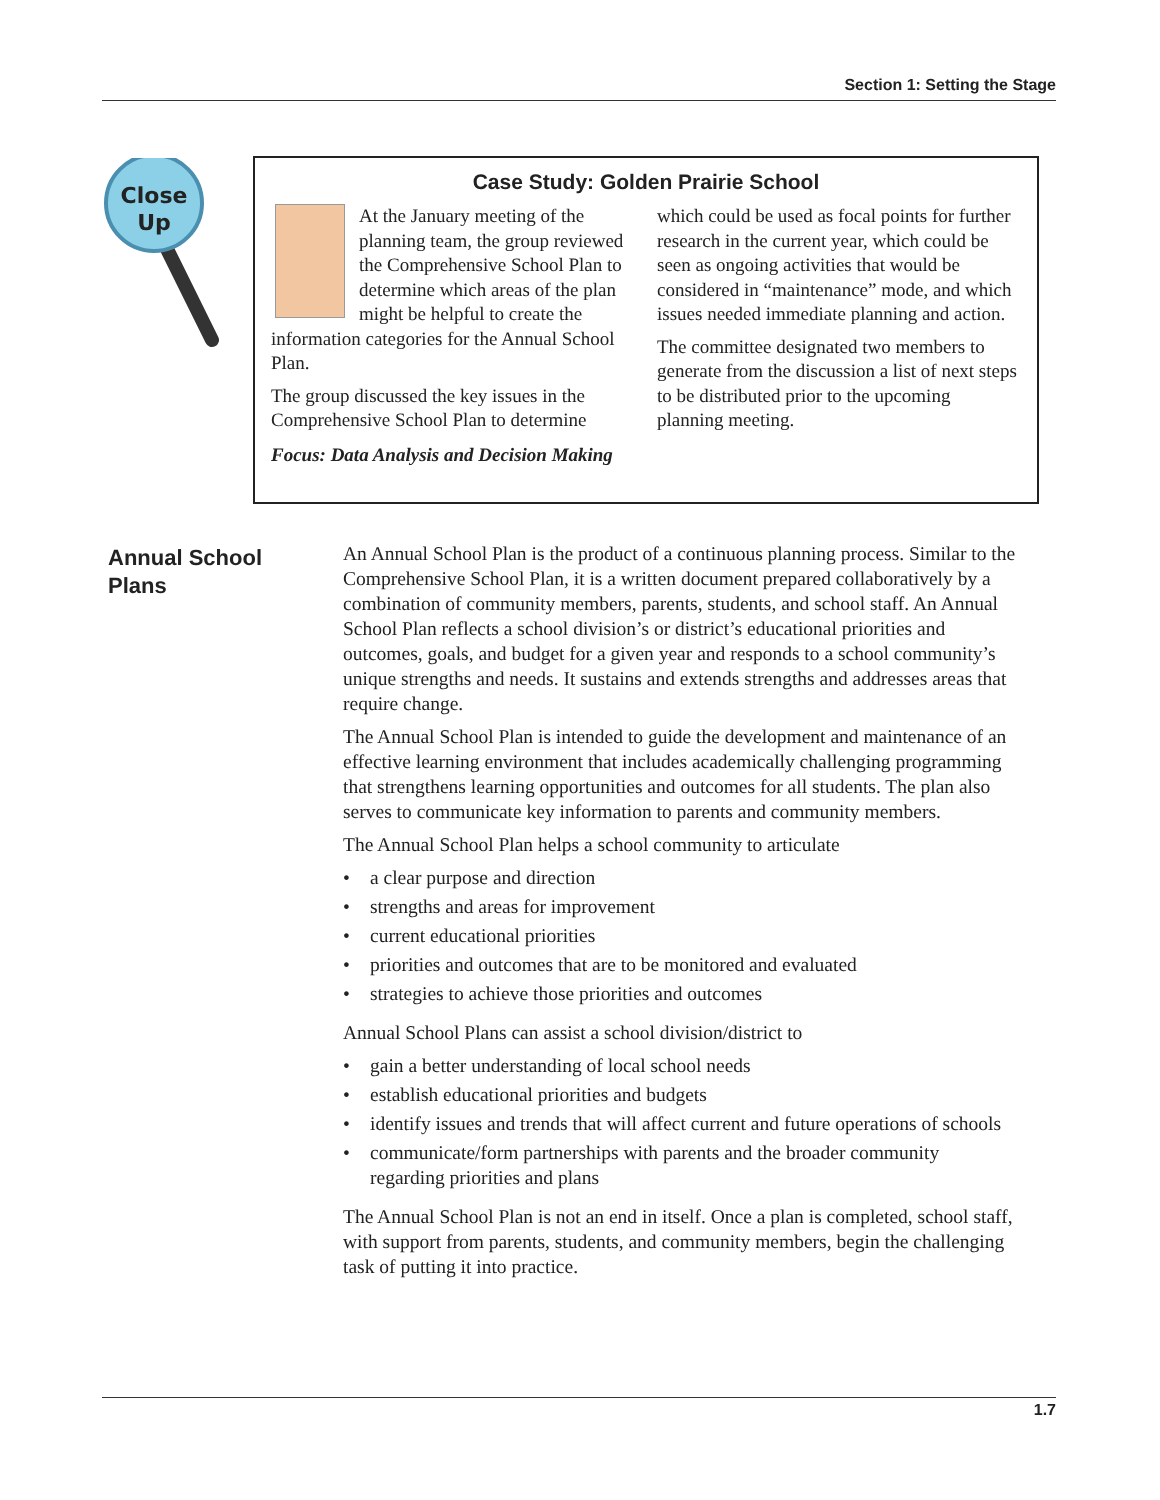Section 1: Setting the Stage
Close
Up
Case Study: Golden Prairie School
At the January meeting of the planning team, the group reviewed the Comprehensive School Plan to determine which areas of the plan might be helpful to create the information categories for the Annual School Plan.
The group discussed the key issues in the Comprehensive School Plan to determine
Focus: Data Analysis and Decision Making
which could be used as focal points for further research in the current year, which could be seen as ongoing activities that would be considered in “maintenance” mode, and which issues needed immediate planning and action.
The committee designated two members to generate from the discussion a list of next steps to be distributed prior to the upcoming planning meeting.
Annual School
Plans
An Annual School Plan is the product of a continuous planning process. Similar to the Comprehensive School Plan, it is a written document prepared collaboratively by a combination of community members, parents, students, and school staff. An Annual School Plan reflects a school division’s or district’s educational priorities and outcomes, goals, and budget for a given year and responds to a school community’s unique strengths and needs. It sustains and extends strengths and addresses areas that require change.
The Annual School Plan is intended to guide the development and maintenance of an effective learning environment that includes academically challenging programming that strengthens learning opportunities and outcomes for all students. The plan also serves to communicate key information to parents and community members.
The Annual School Plan helps a school community to articulate
• a clear purpose and direction
• strengths and areas for improvement
• current educational priorities
• priorities and outcomes that are to be monitored and evaluated
• strategies to achieve those priorities and outcomes
Annual School Plans can assist a school division/district to
• gain a better understanding of local school needs
• establish educational priorities and budgets
• identify issues and trends that will affect current and future operations of schools
• communicate/form partnerships with parents and the broader community regarding priorities and plans
The Annual School Plan is not an end in itself. Once a plan is completed, school staff, with support from parents, students, and community members, begin the challenging task of putting it into practice.
1.7